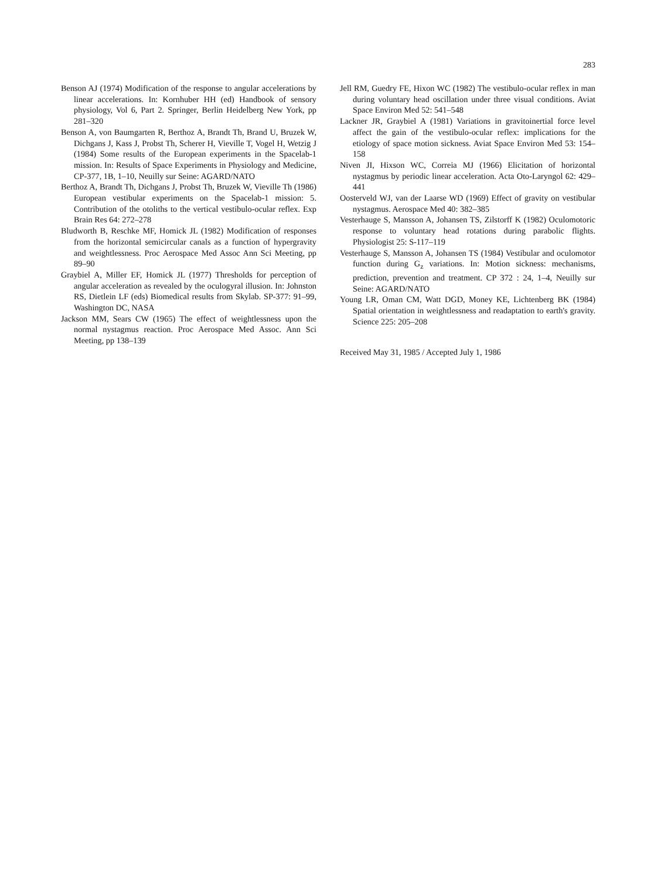283
Benson AJ (1974) Modification of the response to angular accelerations by linear accelerations. In: Kornhuber HH (ed) Handbook of sensory physiology, Vol 6, Part 2. Springer, Berlin Heidelberg New York, pp 281–320
Benson A, von Baumgarten R, Berthoz A, Brandt Th, Brand U, Bruzek W, Dichgans J, Kass J, Probst Th, Scherer H, Vieville T, Vogel H, Wetzig J (1984) Some results of the European experiments in the Spacelab-1 mission. In: Results of Space Experiments in Physiology and Medicine, CP-377, 1B, 1–10, Neuilly sur Seine: AGARD/NATO
Berthoz A, Brandt Th, Dichgans J, Probst Th, Bruzek W, Vieville Th (1986) European vestibular experiments on the Spacelab-1 mission: 5. Contribution of the otoliths to the vertical vestibulo-ocular reflex. Exp Brain Res 64: 272–278
Bludworth B, Reschke MF, Homick JL (1982) Modification of responses from the horizontal semicircular canals as a function of hypergravity and weightlessness. Proc Aerospace Med Assoc Ann Sci Meeting, pp 89–90
Graybiel A, Miller EF, Homick JL (1977) Thresholds for perception of angular acceleration as revealed by the oculogyral illusion. In: Johnston RS, Dietlein LF (eds) Biomedical results from Skylab. SP-377: 91–99, Washington DC, NASA
Jackson MM, Sears CW (1965) The effect of weightlessness upon the normal nystagmus reaction. Proc Aerospace Med Assoc. Ann Sci Meeting, pp 138–139
Jell RM, Guedry FE, Hixon WC (1982) The vestibulo-ocular reflex in man during voluntary head oscillation under three visual conditions. Aviat Space Environ Med 52: 541–548
Lackner JR, Graybiel A (1981) Variations in gravitoinertial force level affect the gain of the vestibulo-ocular reflex: implications for the etiology of space motion sickness. Aviat Space Environ Med 53: 154–158
Niven JI, Hixson WC, Correia MJ (1966) Elicitation of horizontal nystagmus by periodic linear acceleration. Acta Oto-Laryngol 62: 429–441
Oosterveld WJ, van der Laarse WD (1969) Effect of gravity on vestibular nystagmus. Aerospace Med 40: 382–385
Vesterhauge S, Mansson A, Johansen TS, Zilstorff K (1982) Oculomotoric response to voluntary head rotations during parabolic flights. Physiologist 25: S-117–119
Vesterhauge S, Mansson A, Johansen TS (1984) Vestibular and oculomotor function during G<sub>z</sub> variations. In: Motion sickness: mechanisms, prediction, prevention and treatment. CP 372 : 24, 1–4, Neuilly sur Seine: AGARD/NATO
Young LR, Oman CM, Watt DGD, Money KE, Lichtenberg BK (1984) Spatial orientation in weightlessness and readaptation to earth's gravity. Science 225: 205–208
Received May 31, 1985 / Accepted July 1, 1986